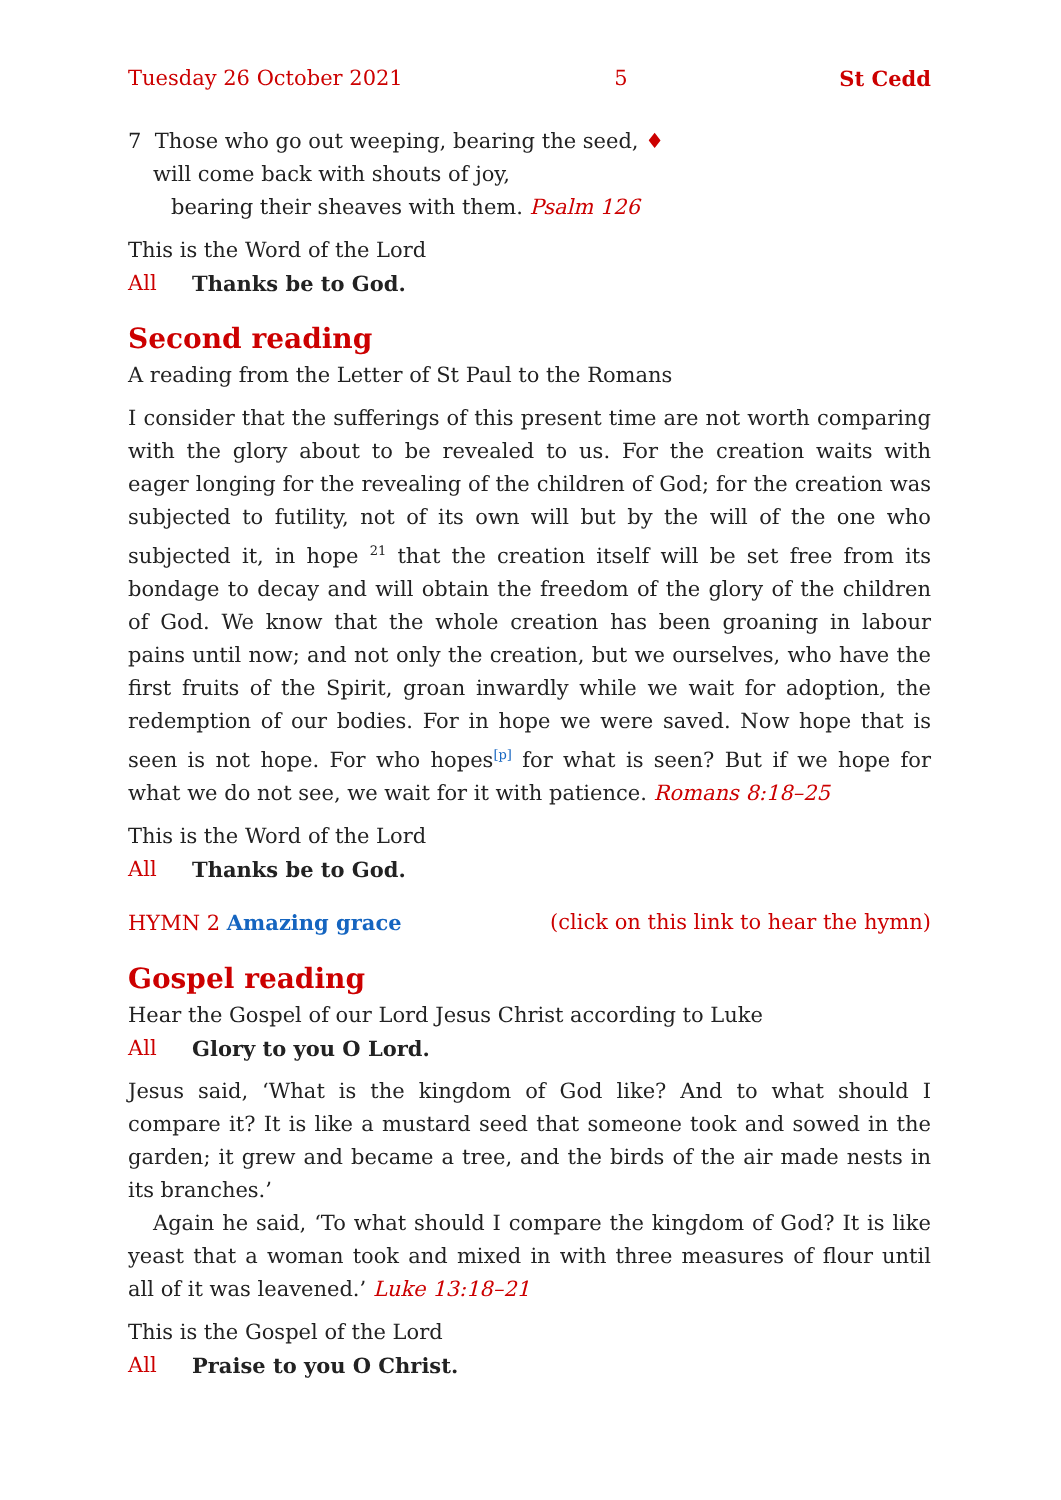Tuesday 26 October 2021 5 St Cedd
7 Those who go out weeping, bearing the seed, ♦
will come back with shouts of joy,
bearing their sheaves with them. Psalm 126
This is the Word of the Lord
All Thanks be to God.
Second reading
A reading from the Letter of St Paul to the Romans
I consider that the sufferings of this present time are not worth comparing with the glory about to be revealed to us. For the creation waits with eager longing for the revealing of the children of God; for the creation was subjected to futility, not of its own will but by the will of the one who subjected it, in hope <sup>21</sup> that the creation itself will be set free from its bondage to decay and will obtain the freedom of the glory of the children of God. We know that the whole creation has been groaning in labour pains until now; and not only the creation, but we ourselves, who have the first fruits of the Spirit, groan inwardly while we wait for adoption, the redemption of our bodies. For in hope we were saved. Now hope that is seen is not hope. For who hopes<sup>[p]</sup> for what is seen? But if we hope for what we do not see, we wait for it with patience. Romans 8:18–25
This is the Word of the Lord
All Thanks be to God.
HYMN 2 Amazing grace (click on this link to hear the hymn)
Gospel reading
Hear the Gospel of our Lord Jesus Christ according to Luke
All Glory to you O Lord.
Jesus said, ‘What is the kingdom of God like? And to what should I compare it? It is like a mustard seed that someone took and sowed in the garden; it grew and became a tree, and the birds of the air made nests in its branches.’
Again he said, ‘To what should I compare the kingdom of God? It is like yeast that a woman took and mixed in with three measures of flour until all of it was leavened.’ Luke 13:18–21
This is the Gospel of the Lord
All Praise to you O Christ.